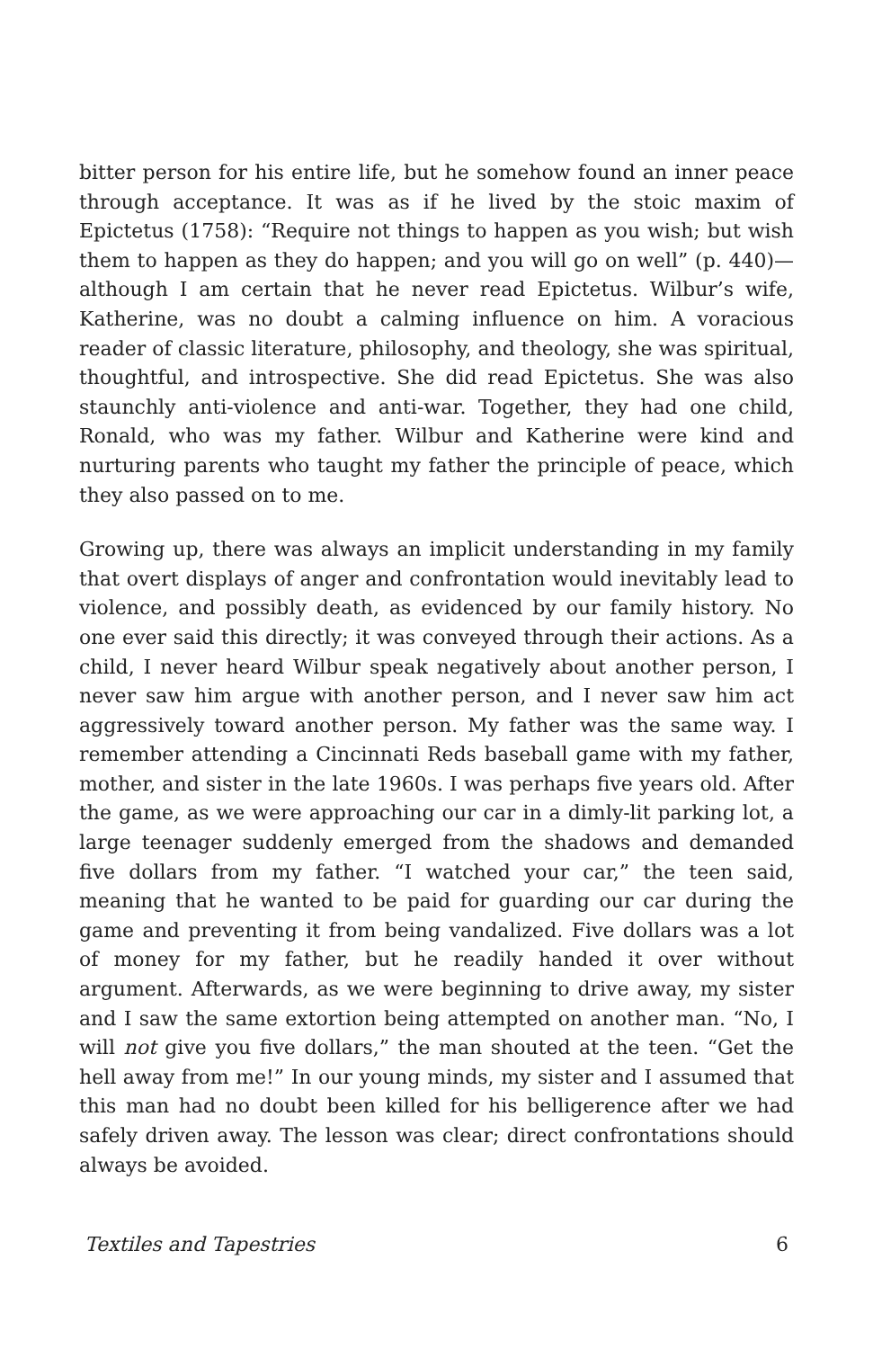bitter person for his entire life, but he somehow found an inner peace through acceptance. It was as if he lived by the stoic maxim of Epictetus (1758): “Require not things to happen as you wish; but wish them to happen as they do happen; and you will go on well” (p. 440)—although I am certain that he never read Epictetus. Wilbur’s wife, Katherine, was no doubt a calming influence on him. A voracious reader of classic literature, philosophy, and theology, she was spiritual, thoughtful, and introspective. She did read Epictetus. She was also staunchly anti-violence and anti-war. Together, they had one child, Ronald, who was my father. Wilbur and Katherine were kind and nurturing parents who taught my father the principle of peace, which they also passed on to me.
Growing up, there was always an implicit understanding in my family that overt displays of anger and confrontation would inevitably lead to violence, and possibly death, as evidenced by our family history. No one ever said this directly; it was conveyed through their actions. As a child, I never heard Wilbur speak negatively about another person, I never saw him argue with another person, and I never saw him act aggressively toward another person. My father was the same way. I remember attending a Cincinnati Reds baseball game with my father, mother, and sister in the late 1960s. I was perhaps five years old. After the game, as we were approaching our car in a dimly-lit parking lot, a large teenager suddenly emerged from the shadows and demanded five dollars from my father. “I watched your car,” the teen said, meaning that he wanted to be paid for guarding our car during the game and preventing it from being vandalized. Five dollars was a lot of money for my father, but he readily handed it over without argument. Afterwards, as we were beginning to drive away, my sister and I saw the same extortion being attempted on another man. “No, I will not give you five dollars,” the man shouted at the teen. “Get the hell away from me!” In our young minds, my sister and I assumed that this man had no doubt been killed for his belligerence after we had safely driven away. The lesson was clear; direct confrontations should always be avoided.
Textiles and Tapestries 6